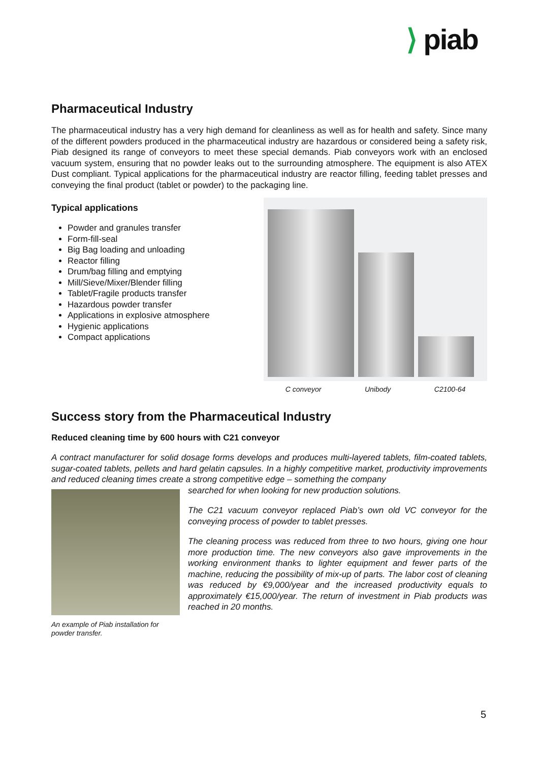⟩ piab
Pharmaceutical Industry
The pharmaceutical industry has a very high demand for cleanliness as well as for health and safety. Since many of the different powders produced in the pharmaceutical industry are hazardous or considered being a safety risk, Piab designed its range of conveyors to meet these special demands. Piab conveyors work with an enclosed vacuum system, ensuring that no powder leaks out to the surrounding atmosphere. The equipment is also ATEX Dust compliant. Typical applications for the pharmaceutical industry are reactor filling, feeding tablet presses and conveying the final product (tablet or powder) to the packaging line.
Typical applications
Powder and granules transfer
Form-fill-seal
Big Bag loading and unloading
Reactor filling
Drum/bag filling and emptying
Mill/Sieve/Mixer/Blender filling
Tablet/Fragile products transfer
Hazardous powder transfer
Applications in explosive atmosphere
Hygienic applications
Compact applications
C conveyor Unibody C2100-64
Success story from the Pharmaceutical Industry
Reduced cleaning time by 600 hours with C21 conveyor
A contract manufacturer for solid dosage forms develops and produces multi-layered tablets, film-coated tablets, sugar-coated tablets, pellets and hard gelatin capsules. In a highly competitive market, productivity improvements and reduced cleaning times create a strong competitive edge – something the company
searched for when looking for new production solutions.
The C21 vacuum conveyor replaced Piab’s own old VC conveyor for the conveying process of powder to tablet presses.
The cleaning process was reduced from three to two hours, giving one hour more production time. The new conveyors also gave improvements in the working environment thanks to lighter equipment and fewer parts of the machine, reducing the possibility of mix-up of parts. The labor cost of cleaning was reduced by €9,000/year and the increased productivity equals to approximately €15,000/year. The return of investment in Piab products was reached in 20 months.
An example of Piab installation for powder transfer.
5